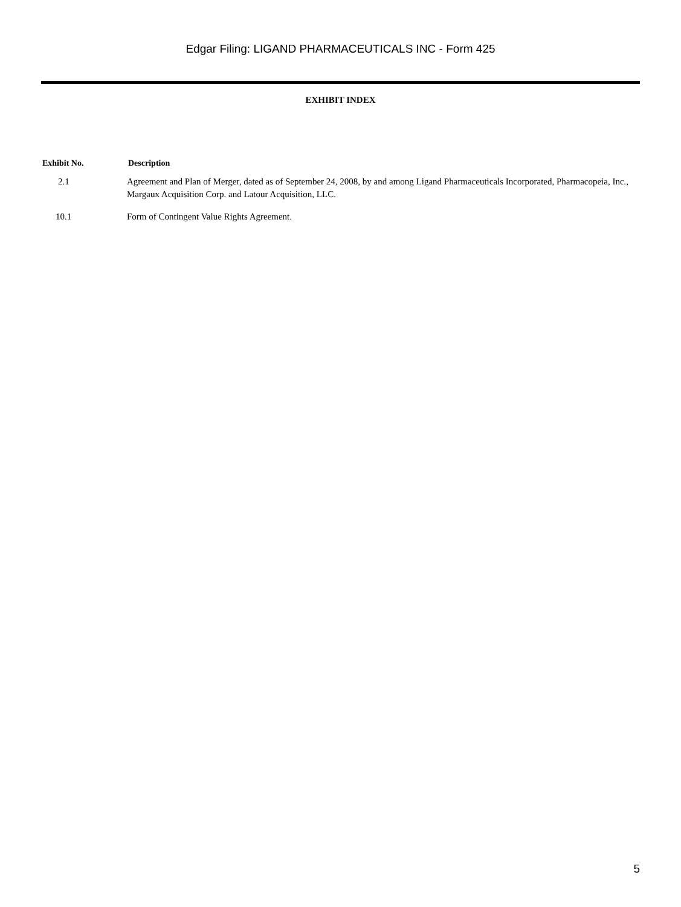Edgar Filing: LIGAND PHARMACEUTICALS INC - Form 425
EXHIBIT INDEX
| Exhibit No. | Description |
| --- | --- |
| 2.1 | Agreement and Plan of Merger, dated as of September 24, 2008, by and among Ligand Pharmaceuticals Incorporated, Pharmacopeia, Inc., Margaux Acquisition Corp. and Latour Acquisition, LLC. |
| 10.1 | Form of Contingent Value Rights Agreement. |
5